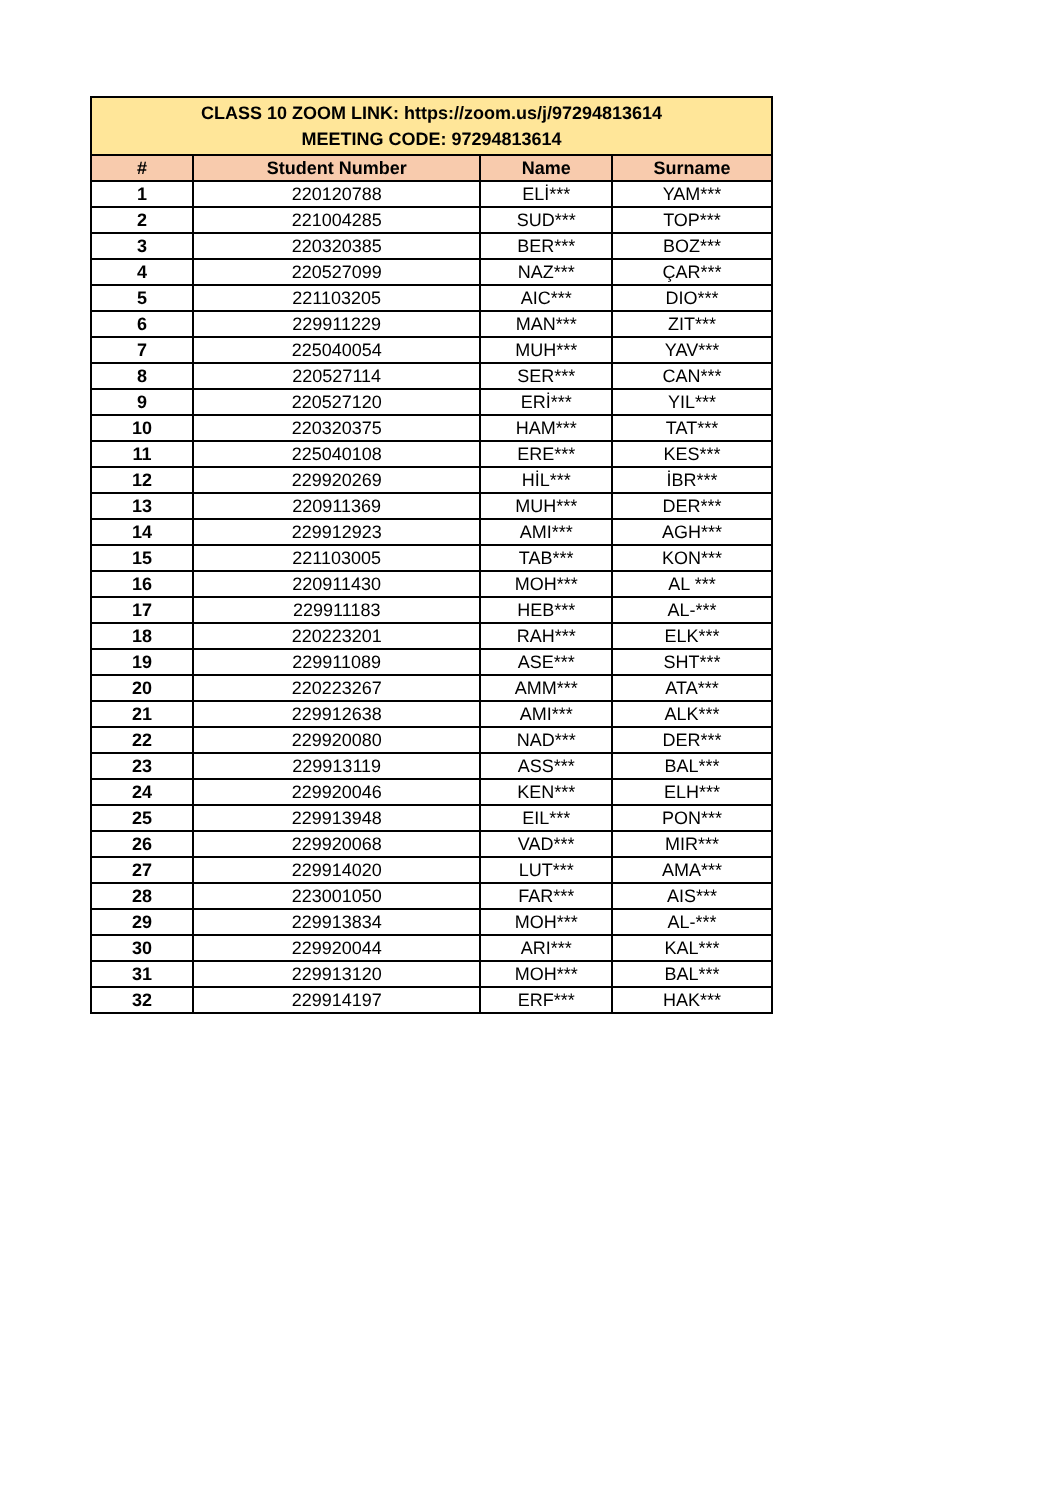| CLASS 10 ZOOM LINK: https://zoom.us/j/97294813614 MEETING CODE: 97294813614 | | | |
| --- | --- | --- | --- |
| # | Student Number | Name | Surname |
| 1 | 220120788 | ELİ*** | YAM*** |
| 2 | 221004285 | SUD*** | TOP*** |
| 3 | 220320385 | BER*** | BOZ*** |
| 4 | 220527099 | NAZ*** | ÇAR*** |
| 5 | 221103205 | AIC*** | DIO*** |
| 6 | 229911229 | MAN*** | ZIT*** |
| 7 | 225040054 | MUH*** | YAV*** |
| 8 | 220527114 | SER*** | CAN*** |
| 9 | 220527120 | ERİ*** | YIL*** |
| 10 | 220320375 | HAM*** | TAT*** |
| 11 | 225040108 | ERE*** | KES*** |
| 12 | 229920269 | HİL*** | İBR*** |
| 13 | 220911369 | MUH*** | DER*** |
| 14 | 229912923 | AMI*** | AGH*** |
| 15 | 221103005 | TAB*** | KON*** |
| 16 | 220911430 | MOH*** | AL *** |
| 17 | 229911183 | HEB*** | AL-*** |
| 18 | 220223201 | RAH*** | ELK*** |
| 19 | 229911089 | ASE*** | SHT*** |
| 20 | 220223267 | AMM*** | ATA*** |
| 21 | 229912638 | AMI*** | ALK*** |
| 22 | 229920080 | NAD*** | DER*** |
| 23 | 229913119 | ASS*** | BAL*** |
| 24 | 229920046 | KEN*** | ELH*** |
| 25 | 229913948 | EIL*** | PON*** |
| 26 | 229920068 | VAD*** | MIR*** |
| 27 | 229914020 | LUT*** | AMA*** |
| 28 | 223001050 | FAR*** | AIS*** |
| 29 | 229913834 | MOH*** | AL-*** |
| 30 | 229920044 | ARI*** | KAL*** |
| 31 | 229913120 | MOH*** | BAL*** |
| 32 | 229914197 | ERF*** | HAK*** |